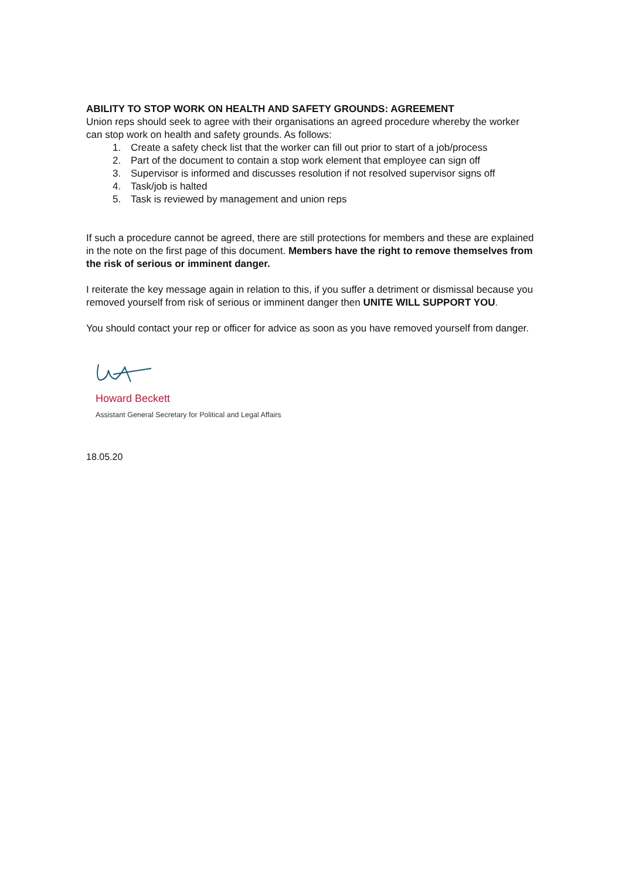ABILITY TO STOP WORK ON HEALTH AND SAFETY GROUNDS: AGREEMENT
Union reps should seek to agree with their organisations an agreed procedure whereby the worker can stop work on health and safety grounds. As follows:
1. Create a safety check list that the worker can fill out prior to start of a job/process
2. Part of the document to contain a stop work element that employee can sign off
3. Supervisor is informed and discusses resolution if not resolved supervisor signs off
4. Task/job is halted
5. Task is reviewed by management and union reps
If such a procedure cannot be agreed, there are still protections for members and these are explained in the note on the first page of this document. Members have the right to remove themselves from the risk of serious or imminent danger.
I reiterate the key message again in relation to this, if you suffer a detriment or dismissal because you removed yourself from risk of serious or imminent danger then UNITE WILL SUPPORT YOU.
You should contact your rep or officer for advice as soon as you have removed yourself from danger.
Howard Beckett
Assistant General Secretary for Political and Legal Affairs
18.05.20